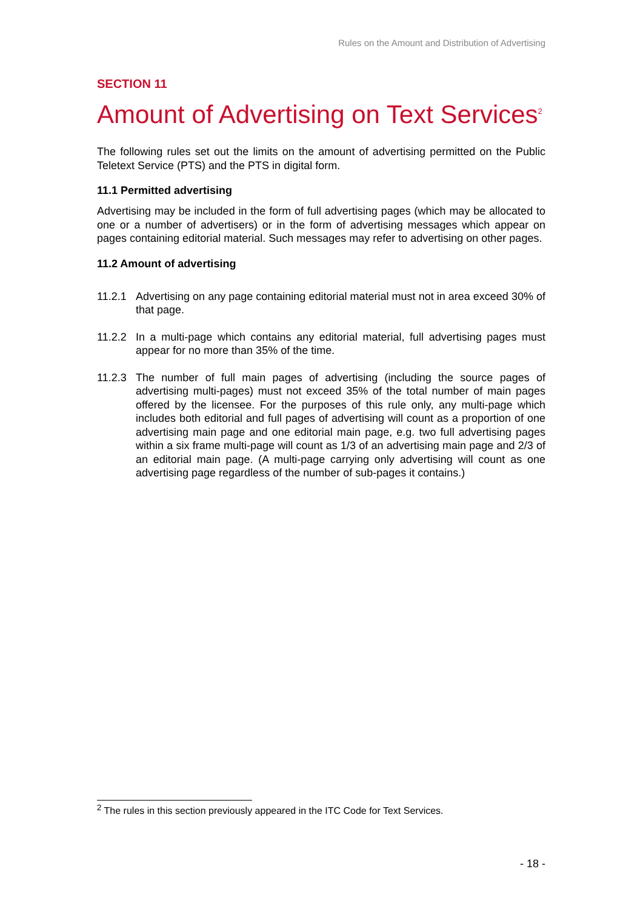Rules on the Amount and Distribution of Advertising
SECTION 11
Amount of Advertising on Text Services<sup>2</sup>
The following rules set out the limits on the amount of advertising permitted on the Public Teletext Service (PTS) and the PTS in digital form.
11.1 Permitted advertising
Advertising may be included in the form of full advertising pages (which may be allocated to one or a number of advertisers) or in the form of advertising messages which appear on pages containing editorial material. Such messages may refer to advertising on other pages.
11.2 Amount of advertising
11.2.1 Advertising on any page containing editorial material must not in area exceed 30% of that page.
11.2.2 In a multi-page which contains any editorial material, full advertising pages must appear for no more than 35% of the time.
11.2.3 The number of full main pages of advertising (including the source pages of advertising multi-pages) must not exceed 35% of the total number of main pages offered by the licensee. For the purposes of this rule only, any multi-page which includes both editorial and full pages of advertising will count as a proportion of one advertising main page and one editorial main page, e.g. two full advertising pages within a six frame multi-page will count as 1/3 of an advertising main page and 2/3 of an editorial main page. (A multi-page carrying only advertising will count as one advertising page regardless of the number of sub-pages it contains.)
<sup>2</sup> The rules in this section previously appeared in the ITC Code for Text Services.
- 18 -